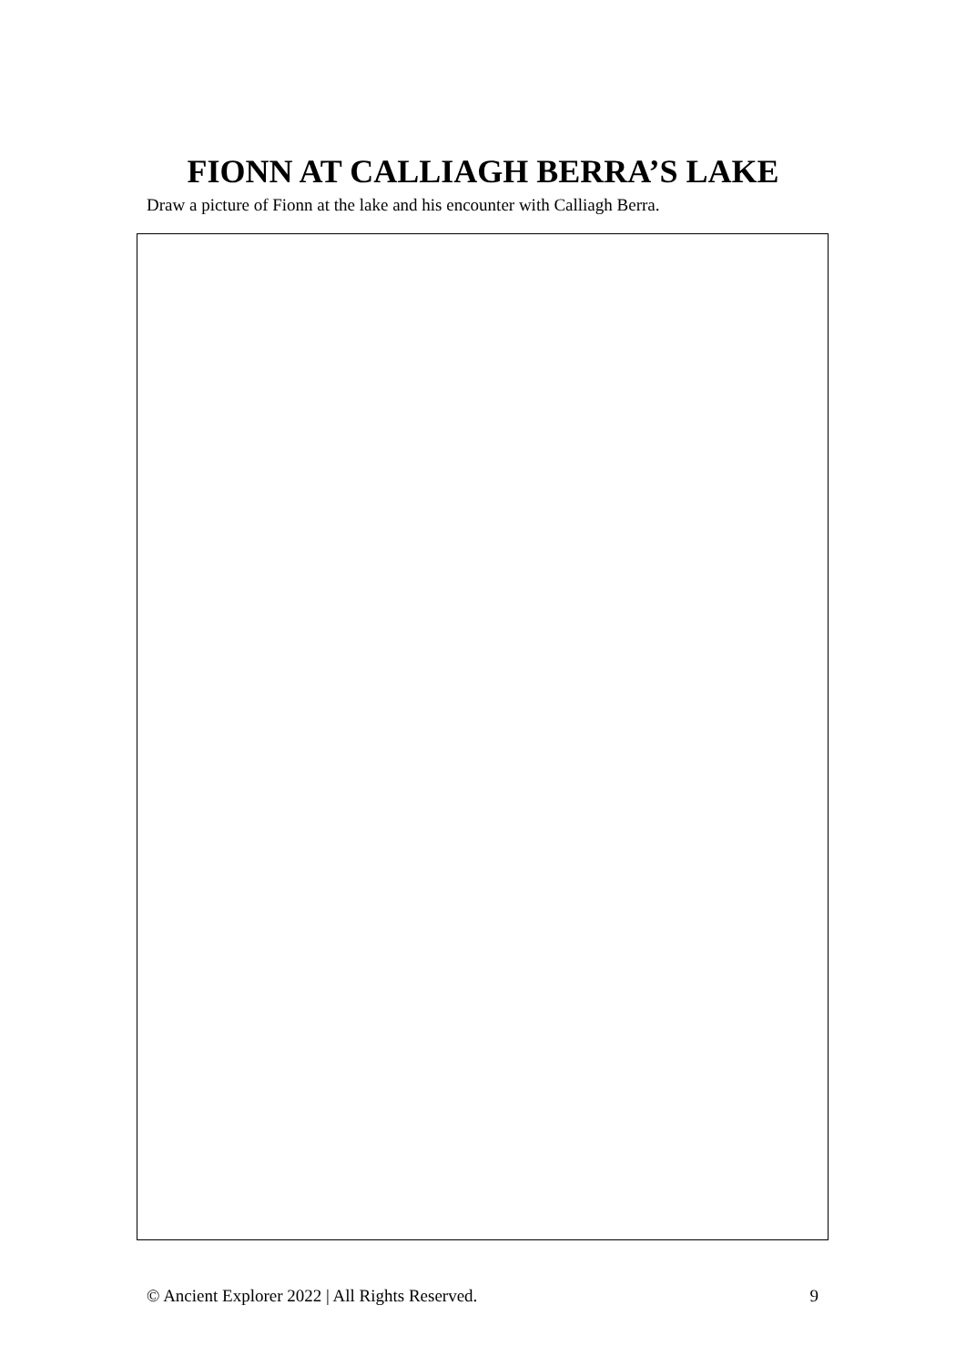FIONN AT CALLIAGH BERRA’S LAKE
Draw a picture of Fionn at the lake and his encounter with Calliagh Berra.
© Ancient Explorer 2022 | All Rights Reserved. 9